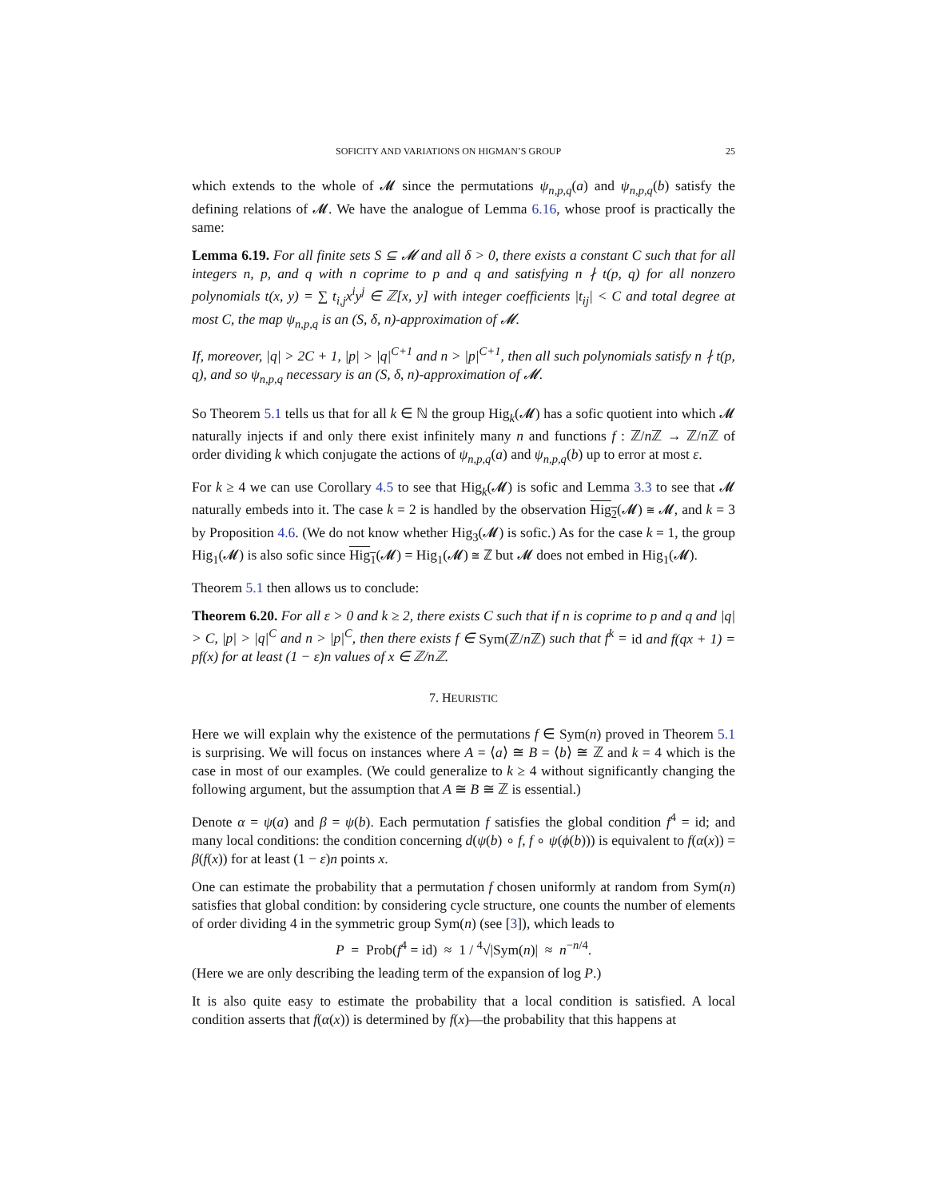SOFICITY AND VARIATIONS ON HIGMAN’S GROUP 25
which extends to the whole of 𝓜 since the permutations ψ<sub>n,p,q</sub>(a) and ψ<sub>n,p,q</sub>(b) satisfy the defining relations of 𝓜. We have the analogue of Lemma 6.16, whose proof is practically the same:
Lemma 6.19. For all finite sets S ⊆ 𝓜 and all δ > 0, there exists a constant C such that for all integers n, p, and q with n coprime to p and q and satisfying n ∤ t(p, q) for all nonzero polynomials t(x, y) = ∑ t<sub>i,j</sub>x<sup>i</sup>y<sup>j</sup> ∈ ℤ[x, y] with integer coefficients |t<sub>ij</sub>| < C and total degree at most C, the map ψ<sub>n,p,q</sub> is an (S, δ, n)-approximation of 𝓜.
If, moreover, |q| > 2C + 1, |p| > |q|<sup>C+1</sup> and n > |p|<sup>C+1</sup>, then all such polynomials satisfy n ∤ t(p, q), and so ψ<sub>n,p,q</sub> necessary is an (S, δ, n)-approximation of 𝓜.
So Theorem 5.1 tells us that for all k ∈ ℕ the group Hig<sub>k</sub>(𝓜) has a sofic quotient into which 𝓜 naturally injects if and only there exist infinitely many n and functions f : ℤ/n ℤ → ℤ/n ℤ of order dividing k which conjugate the actions of ψ<sub>n,p,q</sub>(a) and ψ<sub>n,p,q</sub>(b) up to error at most ε.
For k ≥ 4 we can use Corollary 4.5 to see that Hig<sub>k</sub>(𝓜) is sofic and Lemma 3.3 to see that 𝓜 naturally embeds into it. The case k = 2 is handled by the observation Hig<sub>2</sub>(𝓜) ≅ 𝓜, and k = 3 by Proposition 4.6. (We do not know whether Hig<sub>3</sub>(𝓜) is sofic.) As for the case k = 1, the group Hig<sub>1</sub>(𝓜) is also sofic since Hig<sub>1</sub>(𝓜) = Hig<sub>1</sub>(𝓜) ≅ ℤ but 𝓜 does not embed in Hig<sub>1</sub>(𝓜).
Theorem 5.1 then allows us to conclude:
Theorem 6.20. For all ε > 0 and k ≥ 2, there exists C such that if n is coprime to p and q and |q| > C, |p| > |q|<sup>C</sup> and n > |p|<sup>C</sup>, then there exists f ∈ Sym(ℤ/n ℤ) such that f<sup>k</sup> = id and f(qx + 1) = pf(x) for at least (1 − ε)n values of x ∈ ℤ/nℤ.
7. HEURISTIC
Here we will explain why the existence of the permutations f ∈ Sym(n) proved in Theorem 5.1 is surprising. We will focus on instances where A = ⟨a⟩ ≅ B = ⟨b⟩ ≅ ℤ and k = 4 which is the case in most of our examples. (We could generalize to k ≥ 4 without significantly changing the following argument, but the assumption that A ≅ B ≅ ℤ is essential.)
Denote α = ψ(a) and β = ψ(b). Each permutation f satisfies the global condition f<sup>4</sup> = id; and many local conditions: the condition concerning d(ψ(b) ∘ f, f ∘ ψ(ϕ(b))) is equivalent to f(α(x)) = β(f(x)) for at least (1 − ε)n points x.
One can estimate the probability that a permutation f chosen uniformly at random from Sym(n) satisfies that global condition: by considering cycle structure, one counts the number of elements of order dividing 4 in the symmetric group Sym(n) (see [3]), which leads to
P = Prob(f<sup>4</sup> = id) ≈ 1 / <sup>4</sup>√|Sym(n)| ≈ n<sup>−n/4</sup>.
(Here we are only describing the leading term of the expansion of log P.)
It is also quite easy to estimate the probability that a local condition is satisfied. A local condition asserts that f(α(x)) is determined by f(x)—the probability that this happens at